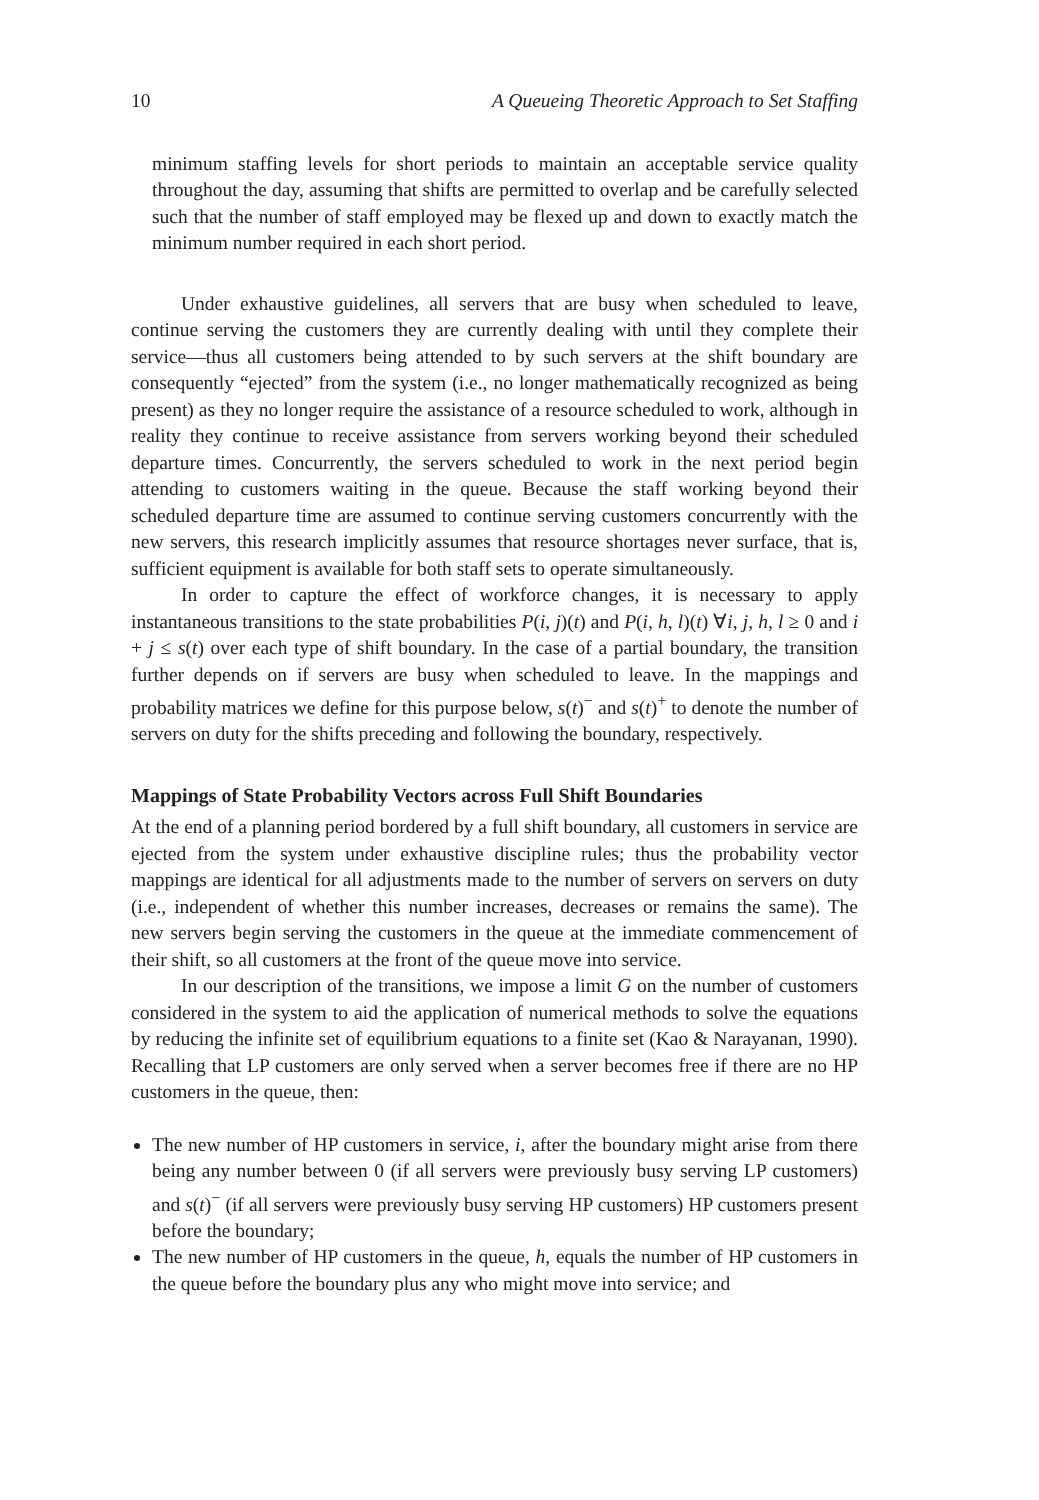10 A Queueing Theoretic Approach to Set Staffing
minimum staffing levels for short periods to maintain an acceptable service quality throughout the day, assuming that shifts are permitted to overlap and be carefully selected such that the number of staff employed may be flexed up and down to exactly match the minimum number required in each short period.
Under exhaustive guidelines, all servers that are busy when scheduled to leave, continue serving the customers they are currently dealing with until they complete their service—thus all customers being attended to by such servers at the shift boundary are consequently “ejected” from the system (i.e., no longer mathematically recognized as being present) as they no longer require the assistance of a resource scheduled to work, although in reality they continue to receive assistance from servers working beyond their scheduled departure times. Concurrently, the servers scheduled to work in the next period begin attending to customers waiting in the queue. Because the staff working beyond their scheduled departure time are assumed to continue serving customers concurrently with the new servers, this research implicitly assumes that resource shortages never surface, that is, sufficient equipment is available for both staff sets to operate simultaneously.
In order to capture the effect of workforce changes, it is necessary to apply instantaneous transitions to the state probabilities P(i, j)(t) and P(i, h, l)(t) ∀i, j, h, l ≥ 0 and i + j ≤ s(t) over each type of shift boundary. In the case of a partial boundary, the transition further depends on if servers are busy when scheduled to leave. In the mappings and probability matrices we define for this purpose below, s(t)<sup>−</sup> and s(t)<sup>+</sup> to denote the number of servers on duty for the shifts preceding and following the boundary, respectively.
Mappings of State Probability Vectors across Full Shift Boundaries
At the end of a planning period bordered by a full shift boundary, all customers in service are ejected from the system under exhaustive discipline rules; thus the probability vector mappings are identical for all adjustments made to the number of servers on servers on duty (i.e., independent of whether this number increases, decreases or remains the same). The new servers begin serving the customers in the queue at the immediate commencement of their shift, so all customers at the front of the queue move into service.
In our description of the transitions, we impose a limit G on the number of customers considered in the system to aid the application of numerical methods to solve the equations by reducing the infinite set of equilibrium equations to a finite set (Kao & Narayanan, 1990). Recalling that LP customers are only served when a server becomes free if there are no HP customers in the queue, then:
The new number of HP customers in service, i, after the boundary might arise from there being any number between 0 (if all servers were previously busy serving LP customers) and s(t)<sup>−</sup> (if all servers were previously busy serving HP customers) HP customers present before the boundary;
The new number of HP customers in the queue, h, equals the number of HP customers in the queue before the boundary plus any who might move into service; and